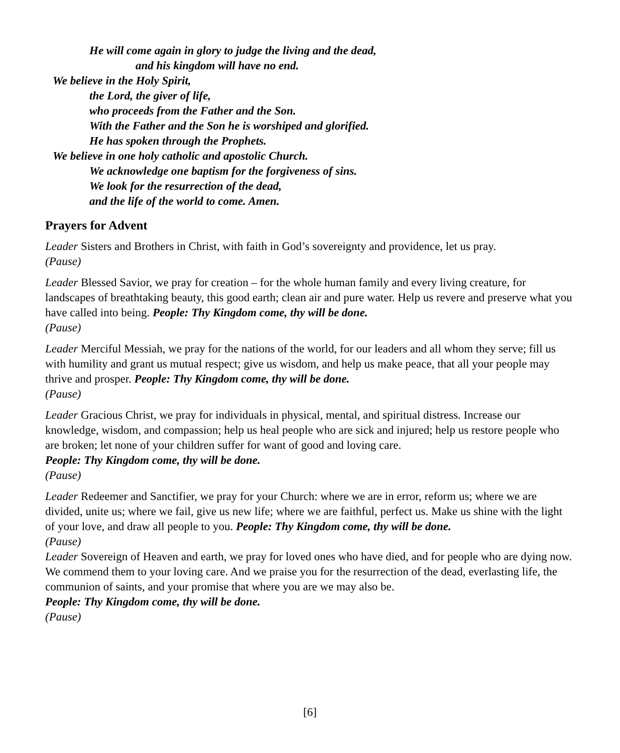He will come again in glory to judge the living and the dead,
and his kingdom will have no end.
We believe in the Holy Spirit,
the Lord, the giver of life,
who proceeds from the Father and the Son.
With the Father and the Son he is worshiped and glorified.
He has spoken through the Prophets.
We believe in one holy catholic and apostolic Church.
We acknowledge one baptism for the forgiveness of sins.
We look for the resurrection of the dead,
and the life of the world to come. Amen.
Prayers for Advent
Leader Sisters and Brothers in Christ, with faith in God’s sovereignty and providence, let us pray.
(Pause)
Leader Blessed Savior, we pray for creation – for the whole human family and every living creature, for landscapes of breathtaking beauty, this good earth; clean air and pure water. Help us revere and preserve what you have called into being. People: Thy Kingdom come, thy will be done.
(Pause)
Leader Merciful Messiah, we pray for the nations of the world, for our leaders and all whom they serve; fill us with humility and grant us mutual respect; give us wisdom, and help us make peace, that all your people may thrive and prosper. People: Thy Kingdom come, thy will be done.
(Pause)
Leader Gracious Christ, we pray for individuals in physical, mental, and spiritual distress. Increase our knowledge, wisdom, and compassion; help us heal people who are sick and injured; help us restore people who are broken; let none of your children suffer for want of good and loving care.
People: Thy Kingdom come, thy will be done.
(Pause)
Leader Redeemer and Sanctifier, we pray for your Church: where we are in error, reform us; where we are divided, unite us; where we fail, give us new life; where we are faithful, perfect us. Make us shine with the light of your love, and draw all people to you. People: Thy Kingdom come, thy will be done.
(Pause)
Leader Sovereign of Heaven and earth, we pray for loved ones who have died, and for people who are dying now. We commend them to your loving care. And we praise you for the resurrection of the dead, everlasting life, the communion of saints, and your promise that where you are we may also be.
People: Thy Kingdom come, thy will be done.
(Pause)
[6]